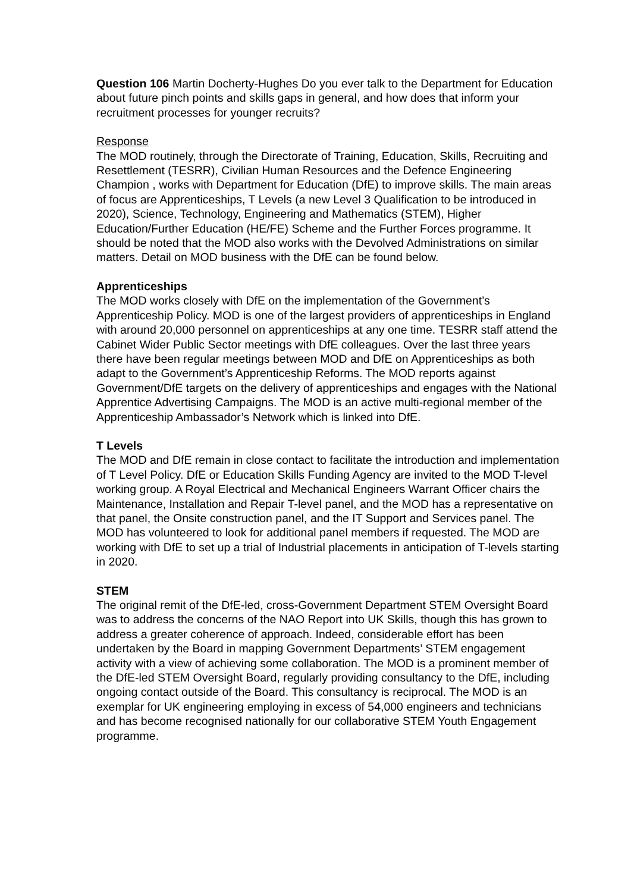Question 106 Martin Docherty-Hughes Do you ever talk to the Department for Education about future pinch points and skills gaps in general, and how does that inform your recruitment processes for younger recruits?
Response
The MOD routinely, through the Directorate of Training, Education, Skills, Recruiting and Resettlement (TESRR), Civilian Human Resources and the Defence Engineering Champion , works with Department for Education (DfE) to improve skills. The main areas of focus are Apprenticeships, T Levels (a new Level 3 Qualification to be introduced in 2020), Science, Technology, Engineering and Mathematics (STEM), Higher Education/Further Education (HE/FE) Scheme and the Further Forces programme. It should be noted that the MOD also works with the Devolved Administrations on similar matters. Detail on MOD business with the DfE can be found below.
Apprenticeships
The MOD works closely with DfE on the implementation of the Government’s Apprenticeship Policy. MOD is one of the largest providers of apprenticeships in England with around 20,000 personnel on apprenticeships at any one time. TESRR staff attend the Cabinet Wider Public Sector meetings with DfE colleagues. Over the last three years there have been regular meetings between MOD and DfE on Apprenticeships as both adapt to the Government’s Apprenticeship Reforms. The MOD reports against Government/DfE targets on the delivery of apprenticeships and engages with the National Apprentice Advertising Campaigns. The MOD is an active multi-regional member of the Apprenticeship Ambassador’s Network which is linked into DfE.
T Levels
The MOD and DfE remain in close contact to facilitate the introduction and implementation of T Level Policy. DfE or Education Skills Funding Agency are invited to the MOD T-level working group. A Royal Electrical and Mechanical Engineers Warrant Officer chairs the Maintenance, Installation and Repair T-level panel, and the MOD has a representative on that panel, the Onsite construction panel, and the IT Support and Services panel. The MOD has volunteered to look for additional panel members if requested. The MOD are working with DfE to set up a trial of Industrial placements in anticipation of T-levels starting in 2020.
STEM
The original remit of the DfE-led, cross-Government Department STEM Oversight Board was to address the concerns of the NAO Report into UK Skills, though this has grown to address a greater coherence of approach. Indeed, considerable effort has been undertaken by the Board in mapping Government Departments’ STEM engagement activity with a view of achieving some collaboration. The MOD is a prominent member of the DfE-led STEM Oversight Board, regularly providing consultancy to the DfE, including ongoing contact outside of the Board. This consultancy is reciprocal. The MOD is an exemplar for UK engineering employing in excess of 54,000 engineers and technicians and has become recognised nationally for our collaborative STEM Youth Engagement programme.